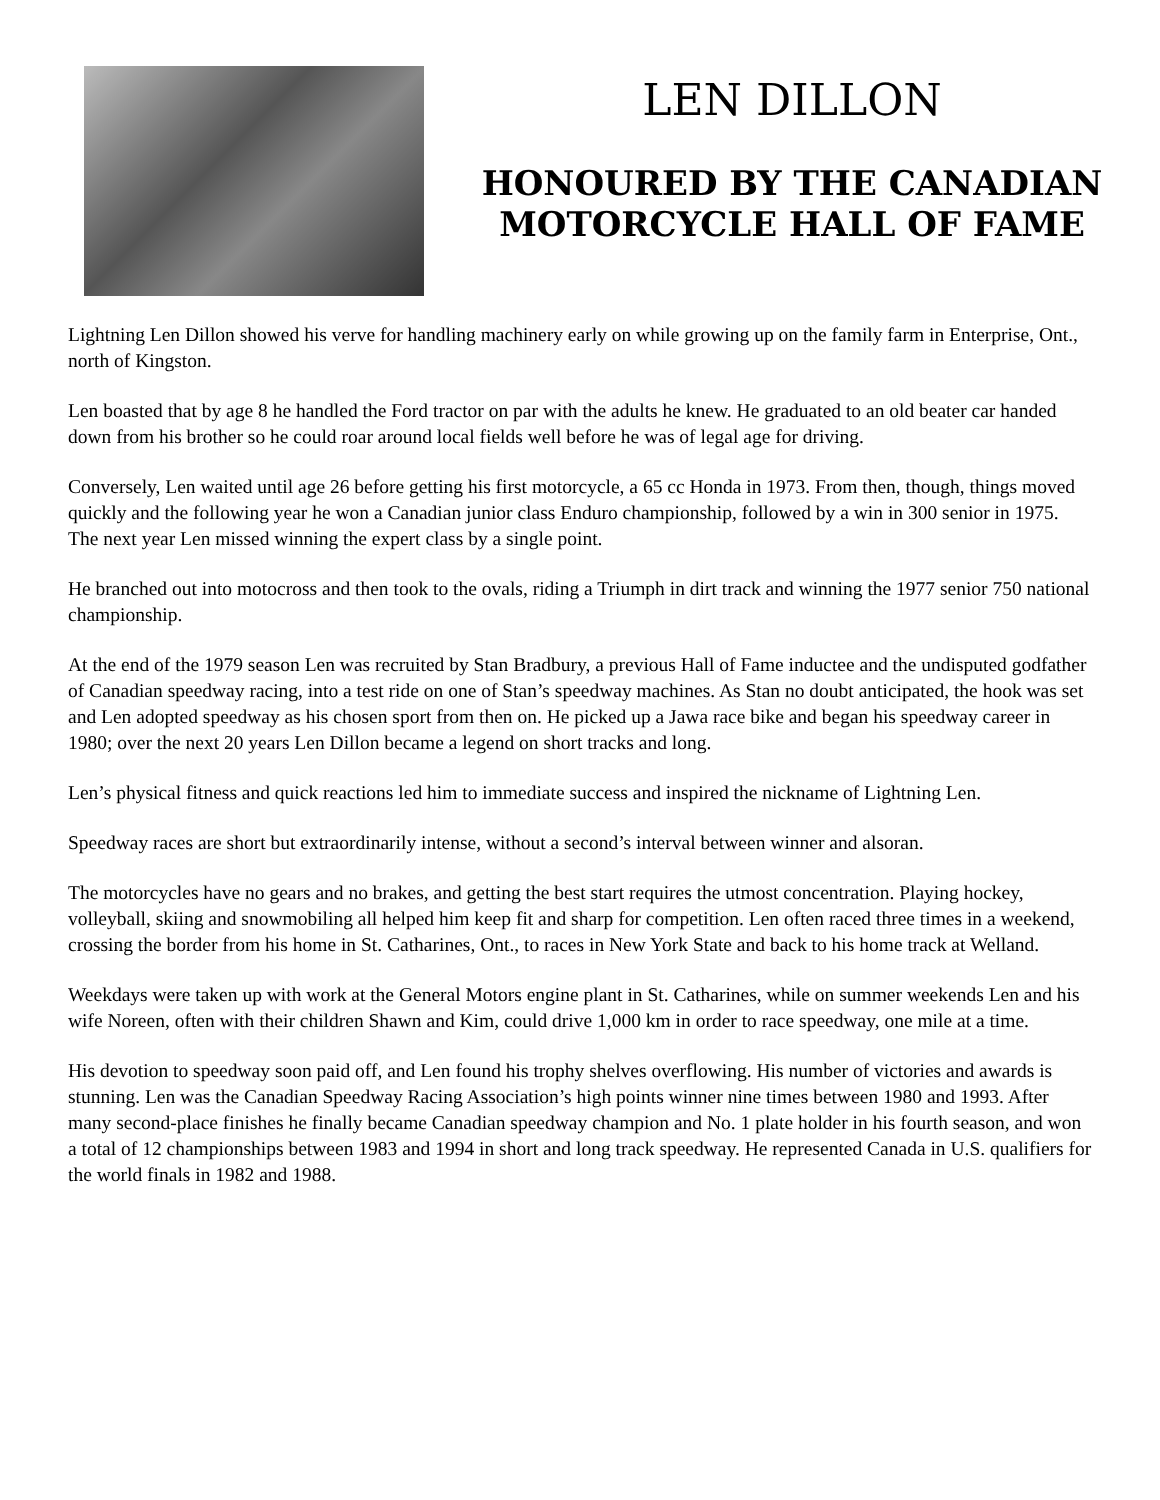LEN DILLON
HONOURED BY THE CANADIAN
MOTORCYCLE HALL OF FAME
Lightning Len Dillon showed his verve for handling machinery early on while growing up on the family farm in Enterprise, Ont., north of Kingston.
Len boasted that by age 8 he handled the Ford tractor on par with the adults he knew. He graduated to an old beater car handed down from his brother so he could roar around local fields well before he was of legal age for driving.
Conversely, Len waited until age 26 before getting his first motorcycle, a 65 cc Honda in 1973. From then, though, things moved quickly and the following year he won a Canadian junior class Enduro championship, followed by a win in 300 senior in 1975. The next year Len missed winning the expert class by a single point.
He branched out into motocross and then took to the ovals, riding a Triumph in dirt track and winning the 1977 senior 750 national championship.
At the end of the 1979 season Len was recruited by Stan Bradbury, a previous Hall of Fame inductee and the undisputed godfather of Canadian speedway racing, into a test ride on one of Stan’s speedway machines. As Stan no doubt anticipated, the hook was set and Len adopted speedway as his chosen sport from then on. He picked up a Jawa race bike and began his speedway career in 1980; over the next 20 years Len Dillon became a legend on short tracks and long.
Len’s physical fitness and quick reactions led him to immediate success and inspired the nickname of Lightning Len.
Speedway races are short but extraordinarily intense, without a second’s interval between winner and alsoran.
The motorcycles have no gears and no brakes, and getting the best start requires the utmost concentration. Playing hockey, volleyball, skiing and snowmobiling all helped him keep fit and sharp for competition. Len often raced three times in a weekend, crossing the border from his home in St. Catharines, Ont., to races in New York State and back to his home track at Welland.
Weekdays were taken up with work at the General Motors engine plant in St. Catharines, while on summer weekends Len and his wife Noreen, often with their children Shawn and Kim, could drive 1,000 km in order to race speedway, one mile at a time.
His devotion to speedway soon paid off, and Len found his trophy shelves overflowing. His number of victories and awards is stunning. Len was the Canadian Speedway Racing Association’s high points winner nine times between 1980 and 1993. After many second-place finishes he finally became Canadian speedway champion and No. 1 plate holder in his fourth season, and won a total of 12 championships between 1983 and 1994 in short and long track speedway. He represented Canada in U.S. qualifiers for the world finals in 1982 and 1988.